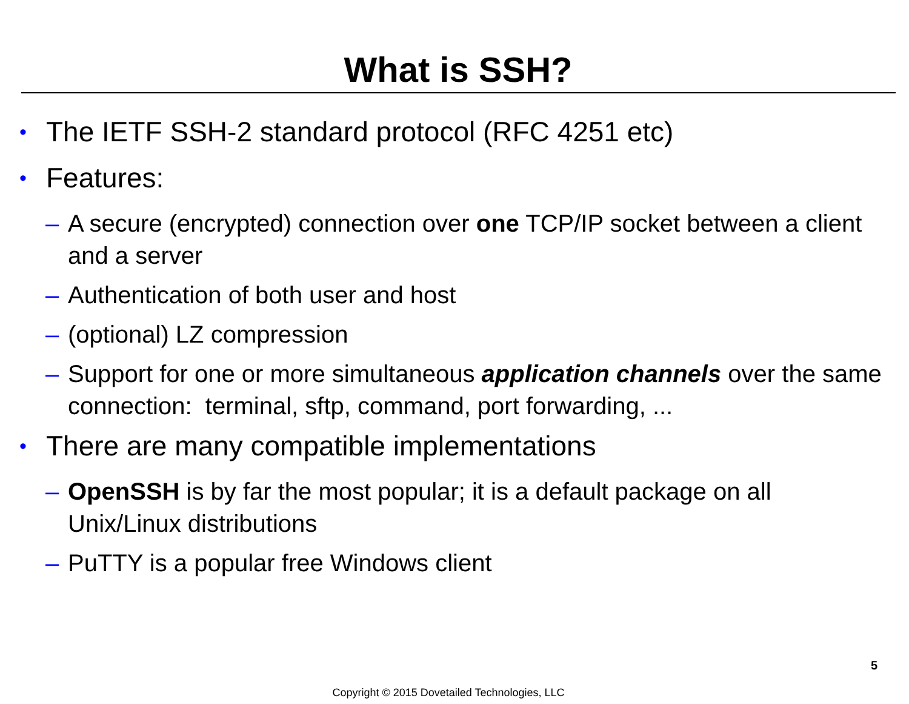What is SSH?
• The IETF SSH-2 standard protocol (RFC 4251 etc)
• Features:
– A secure (encrypted) connection over one TCP/IP socket between a client and a server
– Authentication of both user and host
– (optional) LZ compression
– Support for one or more simultaneous application channels over the same connection: terminal, sftp, command, port forwarding, ...
• There are many compatible implementations
– OpenSSH is by far the most popular; it is a default package on all Unix/Linux distributions
– PuTTY is a popular free Windows client
5
Copyright © 2015 Dovetailed Technologies, LLC